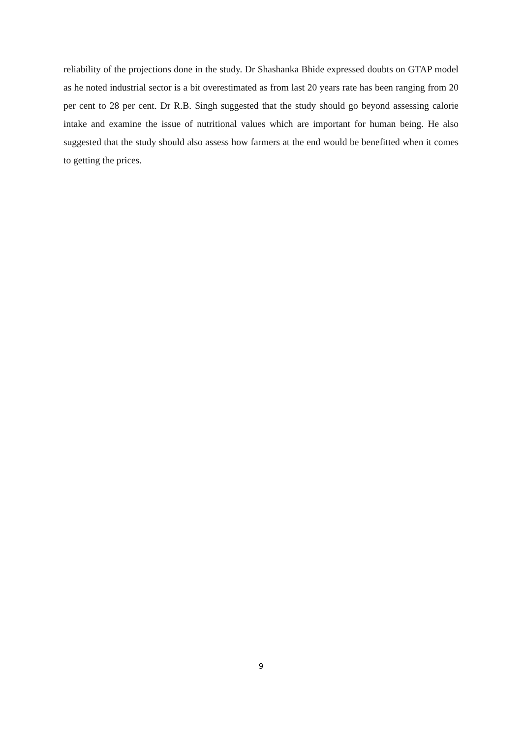reliability of the projections done in the study. Dr Shashanka Bhide expressed doubts on GTAP model as he noted industrial sector is a bit overestimated as from last 20 years rate has been ranging from 20 per cent to 28 per cent. Dr R.B. Singh suggested that the study should go beyond assessing calorie intake and examine the issue of nutritional values which are important for human being. He also suggested that the study should also assess how farmers at the end would be benefitted when it comes to getting the prices.
9